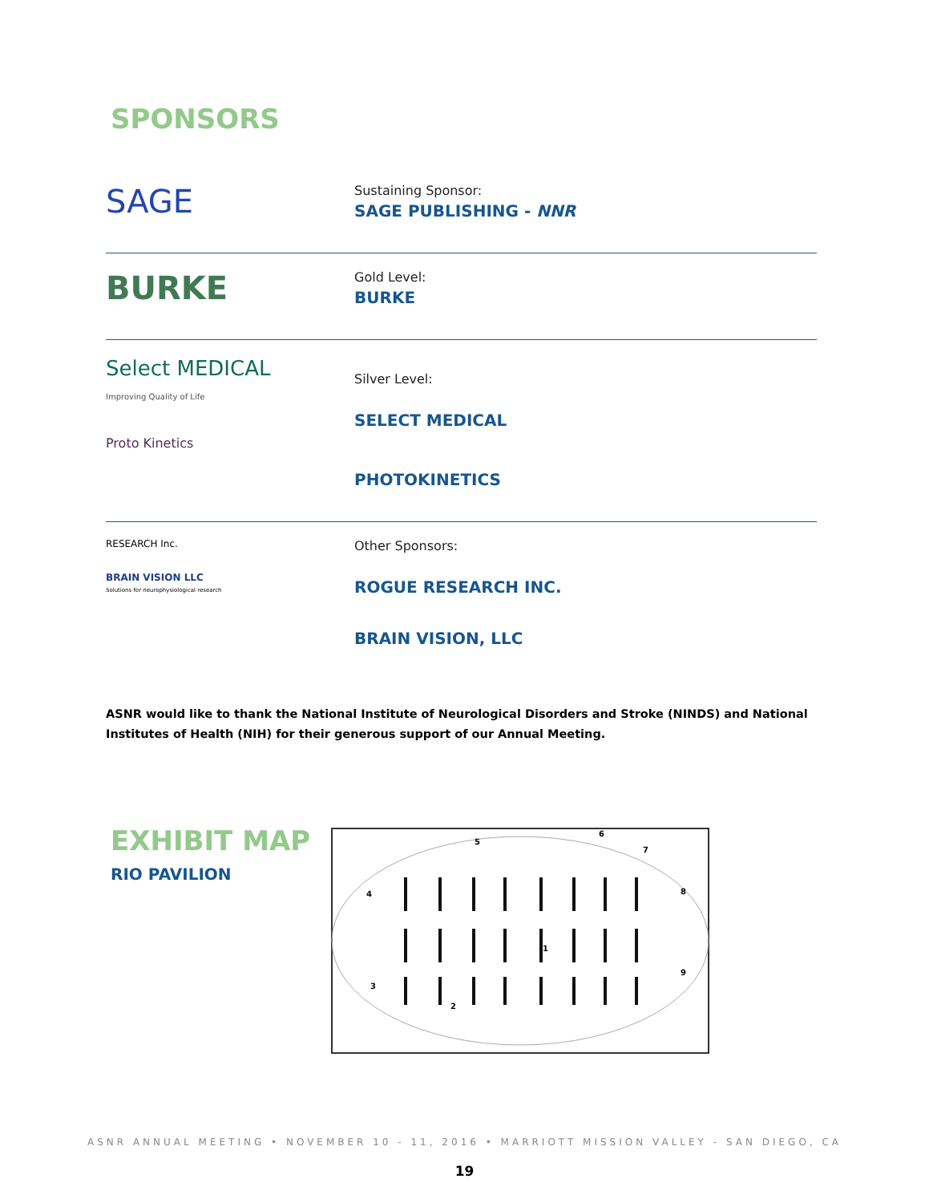SPONSORS
SAGE
Sustaining Sponsor:
SAGE PUBLISHING - NNR
BURKE
Gold Level:
BURKE
Select MEDICAL
Improving Quality of Life
Proto Kinetics
Silver Level:
SELECT MEDICAL
PHOTOKINETICS
RESEARCH Inc.
BRAIN VISION LLC
Solutions for neurophysiological research
Other Sponsors:
ROGUE RESEARCH INC.
BRAIN VISION, LLC
ASNR would like to thank the National Institute of Neurological Disorders and Stroke (NINDS) and National Institutes of Health (NIH) for their generous support of our Annual Meeting.
EXHIBIT MAP
RIO PAVILION
1
2
3
4
5
6
.
7
8
9
ASNR ANNUAL MEETING • NOVEMBER 10 - 11, 2016 • MARRIOTT MISSION VALLEY - SAN DIEGO, CA
19